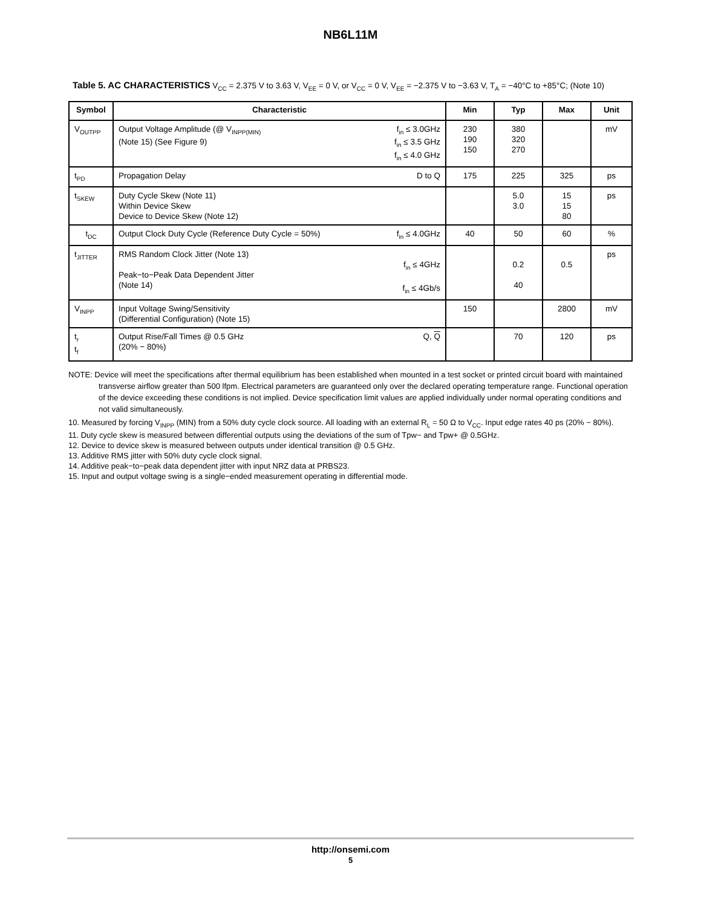NB6L11M
Table 5. AC CHARACTERISTICS V<sub>CC</sub> = 2.375 V to 3.63 V, V<sub>EE</sub> = 0 V, or V<sub>CC</sub> = 0 V, V<sub>EE</sub> = −2.375 V to −3.63 V, T<sub>A</sub> = −40°C to +85°C; (Note 10)
| Symbol | Characteristic | Min | Typ | Max | Unit |
| --- | --- | --- | --- | --- | --- |
| V<sub>OUTPP</sub> | Output Voltage Amplitude (@ V<sub>INPP(MIN)</sub> (Note 15) (See Figure 9) f<sub>in</sub> ≤ 3.0GHz f<sub>in</sub> ≤ 3.5 GHz f<sub>in</sub> ≤ 4.0 GHz | 230 190 150 | 380 320 270 | | mV |
| t<sub>PD</sub> | Propagation Delay D to Q | 175 | 225 | 325 | ps |
| t<sub>SKEW</sub> | Duty Cycle Skew (Note 11) Within Device Skew Device to Device Skew (Note 12) | | 5.0 3.0 | 15 15 80 | ps |
| t<sub>DC</sub> | Output Clock Duty Cycle (Reference Duty Cycle = 50%) f<sub>in</sub> ≤ 4.0GHz | 40 | 50 | 60 | % |
| t<sub>JITTER</sub> | RMS Random Clock Jitter (Note 13) Peak−to−Peak Data Dependent Jitter (Note 14) f<sub>in</sub> ≤ 4GHz f<sub>in</sub> ≤ 4Gb/s | | 0.2 40 | 0.5 | ps |
| V<sub>INPP</sub> | Input Voltage Swing/Sensitivity (Differential Configuration) (Note 15) | 150 | | 2800 | mV |
| t<sub>r</sub> t<sub>f</sub> | Output Rise/Fall Times @ 0.5 GHz (20% − 80%) Q, Q | | 70 | 120 | ps |
NOTE: Device will meet the specifications after thermal equilibrium has been established when mounted in a test socket or printed circuit board with maintained transverse airflow greater than 500 lfpm. Electrical parameters are guaranteed only over the declared operating temperature range. Functional operation of the device exceeding these conditions is not implied. Device specification limit values are applied individually under normal operating conditions and not valid simultaneously.
10. Measured by forcing V<sub>INPP</sub> (MIN) from a 50% duty cycle clock source. All loading with an external R<sub>L</sub> = 50 Ω to V<sub>CC</sub>. Input edge rates 40 ps (20% − 80%).
11. Duty cycle skew is measured between differential outputs using the deviations of the sum of Tpw− and Tpw+ @ 0.5GHz.
12. Device to device skew is measured between outputs under identical transition @ 0.5 GHz.
13. Additive RMS jitter with 50% duty cycle clock signal.
14. Additive peak−to−peak data dependent jitter with input NRZ data at PRBS23.
15. Input and output voltage swing is a single−ended measurement operating in differential mode.
http://onsemi.com
5